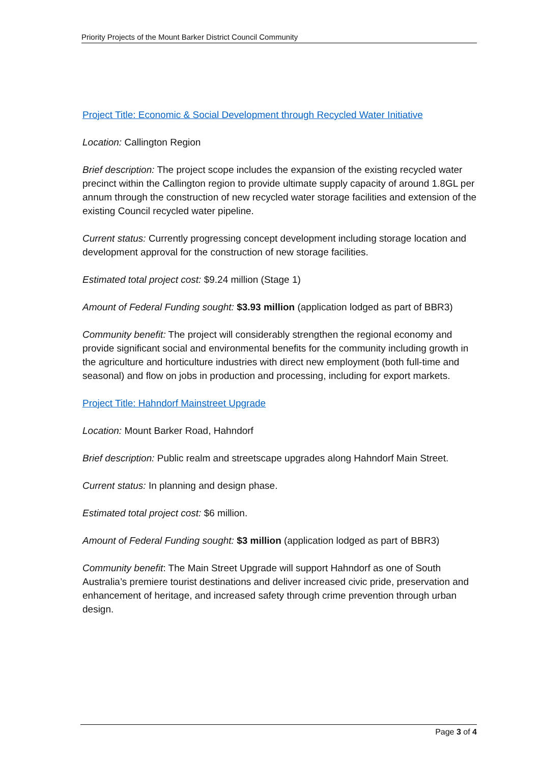Priority Projects of the Mount Barker District Council Community
Project Title: Economic & Social Development through Recycled Water Initiative
Location: Callington Region
Brief description: The project scope includes the expansion of the existing recycled water precinct within the Callington region to provide ultimate supply capacity of around 1.8GL per annum through the construction of new recycled water storage facilities and extension of the existing Council recycled water pipeline.
Current status: Currently progressing concept development including storage location and development approval for the construction of new storage facilities.
Estimated total project cost: $9.24 million (Stage 1)
Amount of Federal Funding sought: $3.93 million (application lodged as part of BBR3)
Community benefit: The project will considerably strengthen the regional economy and provide significant social and environmental benefits for the community including growth in the agriculture and horticulture industries with direct new employment (both full-time and seasonal) and flow on jobs in production and processing, including for export markets.
Project Title: Hahndorf Mainstreet Upgrade
Location: Mount Barker Road, Hahndorf
Brief description: Public realm and streetscape upgrades along Hahndorf Main Street.
Current status: In planning and design phase.
Estimated total project cost: $6 million.
Amount of Federal Funding sought: $3 million (application lodged as part of BBR3)
Community benefit: The Main Street Upgrade will support Hahndorf as one of South Australia’s premiere tourist destinations and deliver increased civic pride, preservation and enhancement of heritage, and increased safety through crime prevention through urban design.
Page 3 of 4